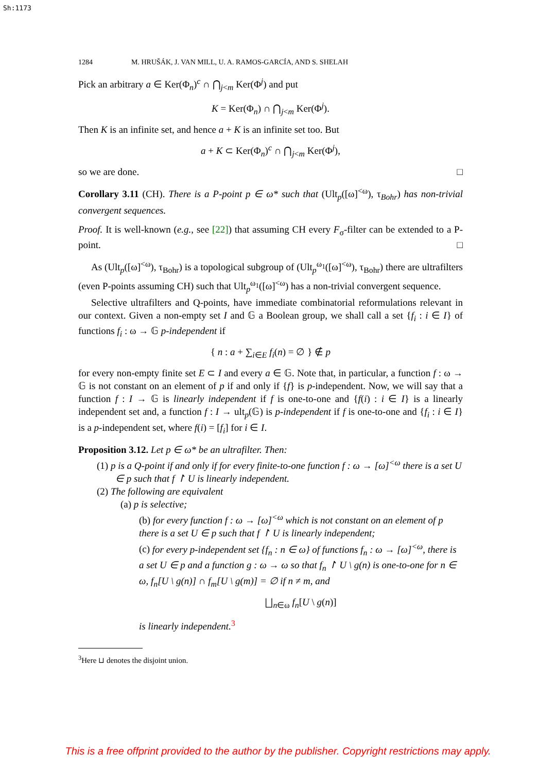Sh:1173
1284 M. HRUŠÁK, J. VAN MILL, U. A. RAMOS-GARCÍA, AND S. SHELAH
Pick an arbitrary a ∈ Ker(Φ<sub>n</sub>)<sup>c</sup> ∩ ⋂<sub>j<m</sub> Ker(Φ<sup>j</sup>) and put
K = Ker(Φ<sub>n</sub>) ∩ ⋂<sub>j<m</sub> Ker(Φ<sup>j</sup>).
Then K is an infinite set, and hence a + K is an infinite set too. But
a + K ⊂ Ker(Φ<sub>n</sub>)<sup>c</sup> ∩ ⋂<sub>j<m</sub> Ker(Φ<sup>j</sup>),
so we are done. □
Corollary 3.11 (CH). There is a P-point p ∈ ω* such that (Ult<sub>p</sub>([ω]<sup><ω</sup>), τ<sub>Bohr</sub>) has non-trivial convergent sequences.
Proof. It is well-known (e.g., see [22]) that assuming CH every F<sub>σ</sub>-filter can be extended to a P-point. □
As (Ult<sub>p</sub>([ω]<sup><ω</sup>), τ<sub>Bohr</sub>) is a topological subgroup of (Ult<sub>p</sub><sup>ω<sub>1</sub></sup>([ω]<sup><ω</sup>), τ<sub>Bohr</sub>) there are ultrafilters (even P-points assuming CH) such that Ult<sub>p</sub><sup>ω<sub>1</sub></sup>([ω]<sup><ω</sup>) has a non-trivial convergent sequence.
Selective ultrafilters and Q-points, have immediate combinatorial reformulations relevant in our context. Given a non-empty set I and 𝔾 a Boolean group, we shall call a set {f<sub>i</sub> : i ∈ I} of functions f<sub>i</sub> : ω → 𝔾 p-independent if
{ n : a + ∑<sub>i∈E</sub> f<sub>i</sub>(n) = ∅ } ∉ p
for every non-empty finite set E ⊂ I and every a ∈ 𝔾. Note that, in particular, a function f : ω → 𝔾 is not constant on an element of p if and only if {f} is p-independent. Now, we will say that a function f : I → 𝔾 is linearly independent if f is one-to-one and {f(i) : i ∈ I} is a linearly independent set and, a function f : I → ult<sub>p</sub>(𝔾) is p-independent if f is one-to-one and {f<sub>i</sub> : i ∈ I} is a p-independent set, where f(i) = [f<sub>i</sub>] for i ∈ I.
Proposition 3.12. Let p ∈ ω* be an ultrafilter. Then:
(1) p is a Q-point if and only if for every finite-to-one function f : ω → [ω]<sup><ω</sup> there is a set U ∈ p such that f ↾ U is linearly independent.
(2) The following are equivalent
(a) p is selective;
(b) for every function f : ω → [ω]<sup><ω</sup> which is not constant on an element of p there is a set U ∈ p such that f ↾ U is linearly independent;
(c) for every p-independent set {f<sub>n</sub> : n ∈ ω} of functions f<sub>n</sub> : ω → [ω]<sup><ω</sup>, there is a set U ∈ p and a function g : ω → ω so that f<sub>n</sub> ↾ U \ g(n) is one-to-one for n ∈ ω, f<sub>n</sub>[U \ g(n)] ∩ f<sub>m</sub>[U \ g(m)] = ∅ if n ≠ m, and
⨆<sub>n∈ω</sub> f<sub>n</sub>[U \ g(n)]
is linearly independent.<sup>3</sup>
<sup>3</sup> Here ⊔ denotes the disjoint union.
This is a free offprint provided to the author by the publisher. Copyright restrictions may apply.